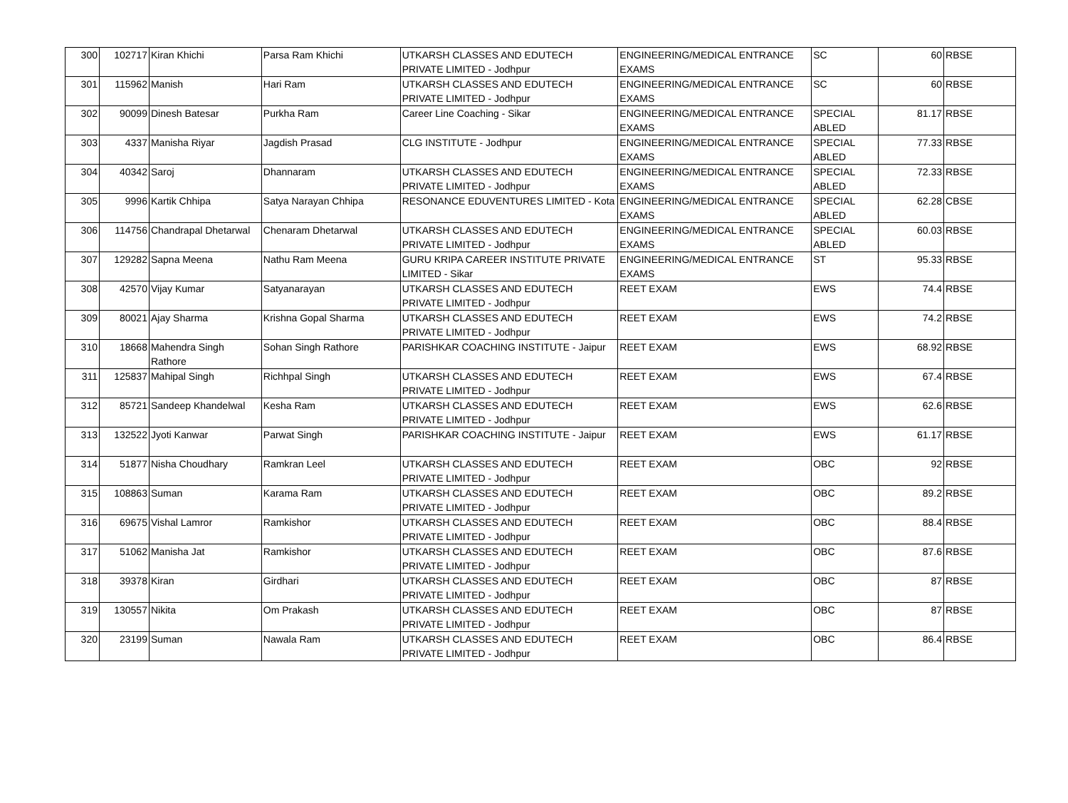| 300 | 102717 | Kiran Khichi | Parsa Ram Khichi | UTKARSH CLASSES AND EDUTECH PRIVATE LIMITED - Jodhpur | ENGINEERING/MEDICAL ENTRANCE EXAMS | SC | 60 | RBSE |
| 301 | 115962 | Manish | Hari Ram | UTKARSH CLASSES AND EDUTECH PRIVATE LIMITED - Jodhpur | ENGINEERING/MEDICAL ENTRANCE EXAMS | SC | 60 | RBSE |
| 302 | 90099 | Dinesh Batesar | Purkha Ram | Career Line Coaching - Sikar | ENGINEERING/MEDICAL ENTRANCE EXAMS | SPECIAL ABLED | 81.17 | RBSE |
| 303 | 4337 | Manisha Riyar | Jagdish Prasad | CLG INSTITUTE - Jodhpur | ENGINEERING/MEDICAL ENTRANCE EXAMS | SPECIAL ABLED | 77.33 | RBSE |
| 304 | 40342 | Saroj | Dhannaram | UTKARSH CLASSES AND EDUTECH PRIVATE LIMITED - Jodhpur | ENGINEERING/MEDICAL ENTRANCE EXAMS | SPECIAL ABLED | 72.33 | RBSE |
| 305 | 9996 | Kartik Chhipa | Satya Narayan Chhipa | RESONANCE EDUVENTURES LIMITED - Kota | ENGINEERING/MEDICAL ENTRANCE EXAMS | SPECIAL ABLED | 62.28 | CBSE |
| 306 | 114756 | Chandrapal Dhetarwal | Chenaram Dhetarwal | UTKARSH CLASSES AND EDUTECH PRIVATE LIMITED - Jodhpur | ENGINEERING/MEDICAL ENTRANCE EXAMS | SPECIAL ABLED | 60.03 | RBSE |
| 307 | 129282 | Sapna Meena | Nathu Ram Meena | GURU KRIPA CAREER INSTITUTE PRIVATE LIMITED - Sikar | ENGINEERING/MEDICAL ENTRANCE EXAMS | ST | 95.33 | RBSE |
| 308 | 42570 | Vijay Kumar | Satyanarayan | UTKARSH CLASSES AND EDUTECH PRIVATE LIMITED - Jodhpur | REET EXAM | EWS | 74.4 | RBSE |
| 309 | 80021 | Ajay Sharma | Krishna Gopal Sharma | UTKARSH CLASSES AND EDUTECH PRIVATE LIMITED - Jodhpur | REET EXAM | EWS | 74.2 | RBSE |
| 310 | 18668 | Mahendra Singh Rathore | Sohan Singh Rathore | PARISHKAR COACHING INSTITUTE - Jaipur | REET EXAM | EWS | 68.92 | RBSE |
| 311 | 125837 | Mahipal Singh | Richhpal Singh | UTKARSH CLASSES AND EDUTECH PRIVATE LIMITED - Jodhpur | REET EXAM | EWS | 67.4 | RBSE |
| 312 | 85721 | Sandeep Khandelwal | Kesha Ram | UTKARSH CLASSES AND EDUTECH PRIVATE LIMITED - Jodhpur | REET EXAM | EWS | 62.6 | RBSE |
| 313 | 132522 | Jyoti Kanwar | Parwat Singh | PARISHKAR COACHING INSTITUTE - Jaipur | REET EXAM | EWS | 61.17 | RBSE |
| 314 | 51877 | Nisha Choudhary | Ramkran Leel | UTKARSH CLASSES AND EDUTECH PRIVATE LIMITED - Jodhpur | REET EXAM | OBC | 92 | RBSE |
| 315 | 108863 | Suman | Karama Ram | UTKARSH CLASSES AND EDUTECH PRIVATE LIMITED - Jodhpur | REET EXAM | OBC | 89.2 | RBSE |
| 316 | 69675 | Vishal Lamror | Ramkishor | UTKARSH CLASSES AND EDUTECH PRIVATE LIMITED - Jodhpur | REET EXAM | OBC | 88.4 | RBSE |
| 317 | 51062 | Manisha Jat | Ramkishor | UTKARSH CLASSES AND EDUTECH PRIVATE LIMITED - Jodhpur | REET EXAM | OBC | 87.6 | RBSE |
| 318 | 39378 | Kiran | Girdhari | UTKARSH CLASSES AND EDUTECH PRIVATE LIMITED - Jodhpur | REET EXAM | OBC | 87 | RBSE |
| 319 | 130557 | Nikita | Om Prakash | UTKARSH CLASSES AND EDUTECH PRIVATE LIMITED - Jodhpur | REET EXAM | OBC | 87 | RBSE |
| 320 | 23199 | Suman | Nawala Ram | UTKARSH CLASSES AND EDUTECH PRIVATE LIMITED - Jodhpur | REET EXAM | OBC | 86.4 | RBSE |